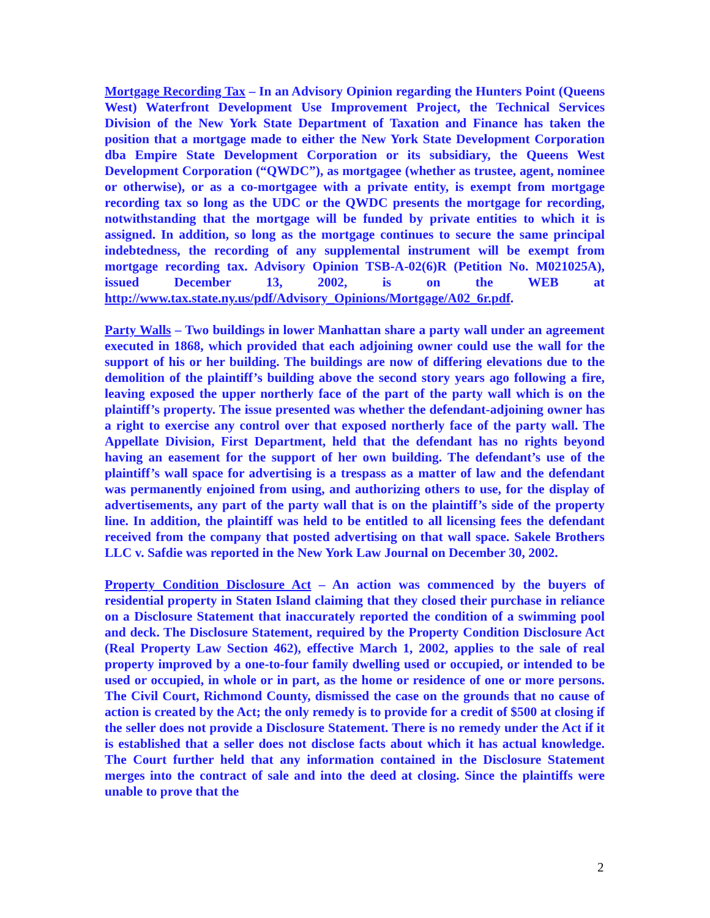Mortgage Recording Tax – In an Advisory Opinion regarding the Hunters Point (Queens West) Waterfront Development Use Improvement Project, the Technical Services Division of the New York State Department of Taxation and Finance has taken the position that a mortgage made to either the New York State Development Corporation dba Empire State Development Corporation or its subsidiary, the Queens West Development Corporation (“QWDC”), as mortgagee (whether as trustee, agent, nominee or otherwise), or as a co-mortgagee with a private entity, is exempt from mortgage recording tax so long as the UDC or the QWDC presents the mortgage for recording, notwithstanding that the mortgage will be funded by private entities to which it is assigned. In addition, so long as the mortgage continues to secure the same principal indebtedness, the recording of any supplemental instrument will be exempt from mortgage recording tax. Advisory Opinion TSB-A-02(6)R (Petition No. M021025A), issued December 13, 2002, is on the WEB at http://www.tax.state.ny.us/pdf/Advisory_Opinions/Mortgage/A02_6r.pdf.
Party Walls – Two buildings in lower Manhattan share a party wall under an agreement executed in 1868, which provided that each adjoining owner could use the wall for the support of his or her building. The buildings are now of differing elevations due to the demolition of the plaintiff’s building above the second story years ago following a fire, leaving exposed the upper northerly face of the part of the party wall which is on the plaintiff’s property. The issue presented was whether the defendant-adjoining owner has a right to exercise any control over that exposed northerly face of the party wall. The Appellate Division, First Department, held that the defendant has no rights beyond having an easement for the support of her own building. The defendant’s use of the plaintiff’s wall space for advertising is a trespass as a matter of law and the defendant was permanently enjoined from using, and authorizing others to use, for the display of advertisements, any part of the party wall that is on the plaintiff’s side of the property line. In addition, the plaintiff was held to be entitled to all licensing fees the defendant received from the company that posted advertising on that wall space. Sakele Brothers LLC v. Safdie was reported in the New York Law Journal on December 30, 2002.
Property Condition Disclosure Act – An action was commenced by the buyers of residential property in Staten Island claiming that they closed their purchase in reliance on a Disclosure Statement that inaccurately reported the condition of a swimming pool and deck. The Disclosure Statement, required by the Property Condition Disclosure Act (Real Property Law Section 462), effective March 1, 2002, applies to the sale of real property improved by a one-to-four family dwelling used or occupied, or intended to be used or occupied, in whole or in part, as the home or residence of one or more persons. The Civil Court, Richmond County, dismissed the case on the grounds that no cause of action is created by the Act; the only remedy is to provide for a credit of $500 at closing if the seller does not provide a Disclosure Statement. There is no remedy under the Act if it is established that a seller does not disclose facts about which it has actual knowledge. The Court further held that any information contained in the Disclosure Statement merges into the contract of sale and into the deed at closing. Since the plaintiffs were unable to prove that the
2